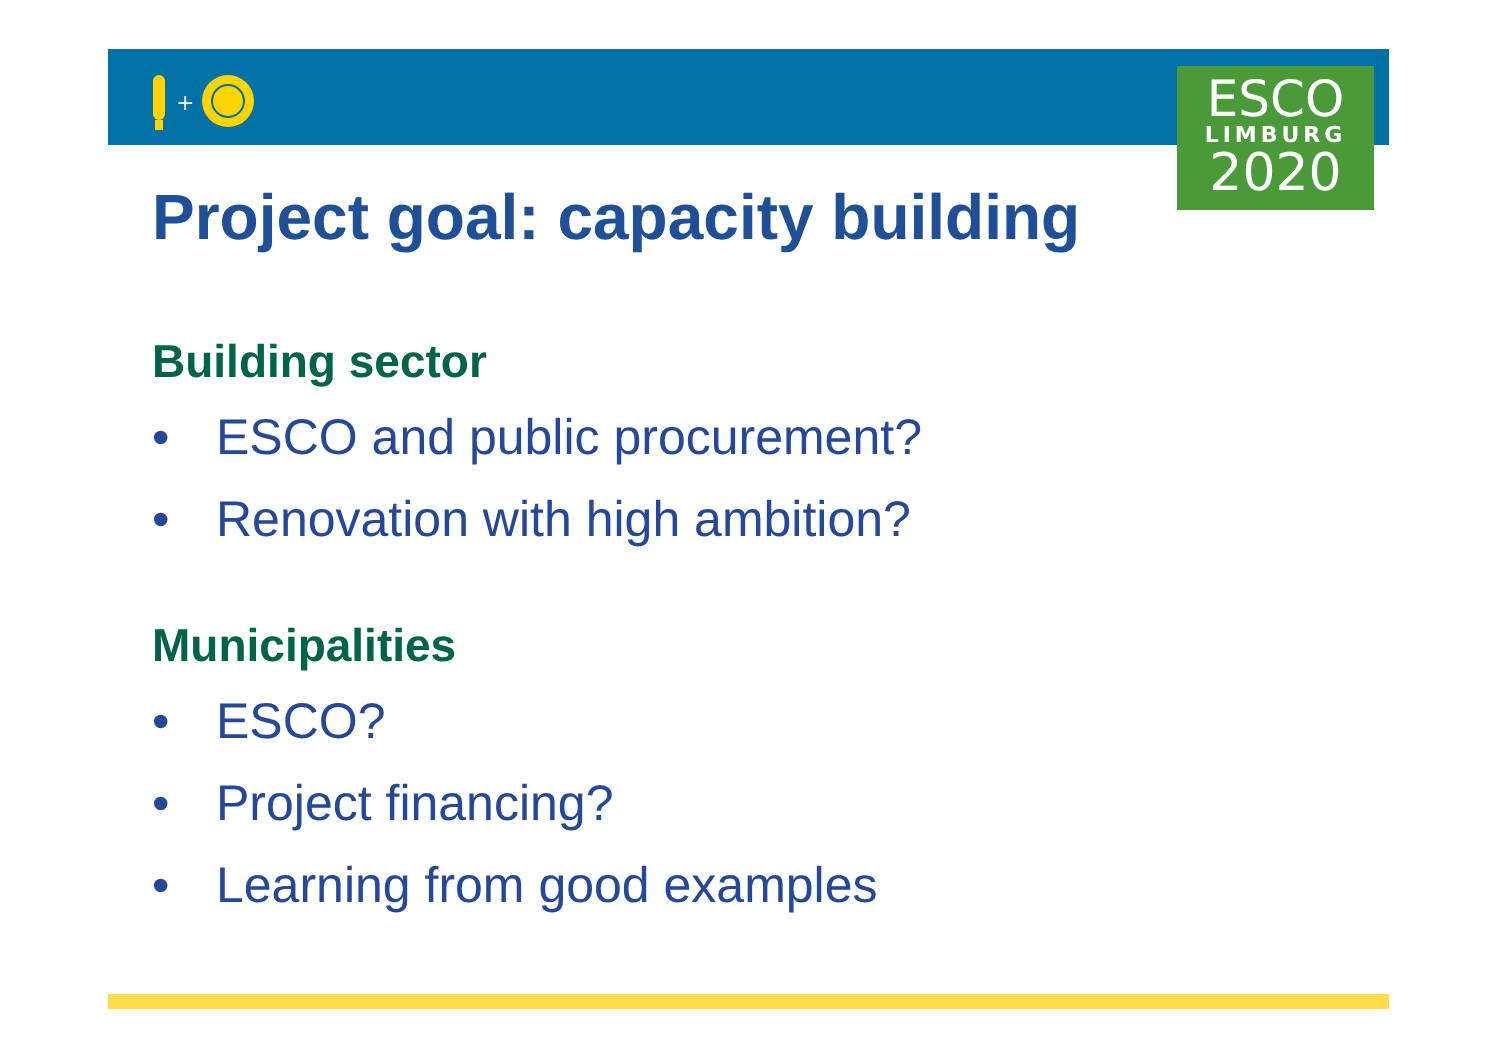+
ESCO
LIMBURG
2020
Project goal: capacity building
Building sector
• ESCO and public procurement?
• Renovation with high ambition?
Municipalities
• ESCO?
• Project financing?
• Learning from good examples